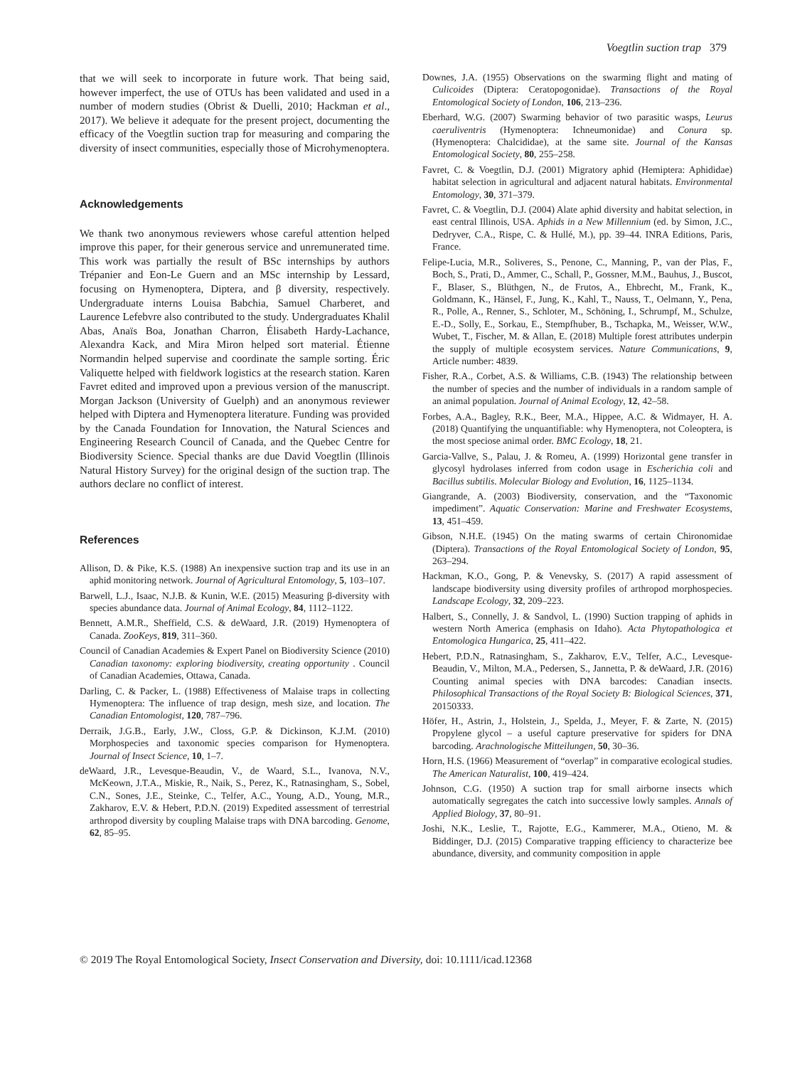Voegtlin suction trap 379
that we will seek to incorporate in future work. That being said, however imperfect, the use of OTUs has been validated and used in a number of modern studies (Obrist & Duelli, 2010; Hackman et al., 2017). We believe it adequate for the present project, documenting the efficacy of the Voegtlin suction trap for measuring and comparing the diversity of insect communities, especially those of Microhymenoptera.
Acknowledgements
We thank two anonymous reviewers whose careful attention helped improve this paper, for their generous service and unremunerated time. This work was partially the result of BSc internships by authors Trépanier and Eon-Le Guern and an MSc internship by Lessard, focusing on Hymenoptera, Diptera, and β diversity, respectively. Undergraduate interns Louisa Babchia, Samuel Charberet, and Laurence Lefebvre also contributed to the study. Undergraduates Khalil Abas, Anaïs Boa, Jonathan Charron, Élisabeth Hardy-Lachance, Alexandra Kack, and Mira Miron helped sort material. Étienne Normandin helped supervise and coordinate the sample sorting. Éric Valiquette helped with fieldwork logistics at the research station. Karen Favret edited and improved upon a previous version of the manuscript. Morgan Jackson (University of Guelph) and an anonymous reviewer helped with Diptera and Hymenoptera literature. Funding was provided by the Canada Foundation for Innovation, the Natural Sciences and Engineering Research Council of Canada, and the Quebec Centre for Biodiversity Science. Special thanks are due David Voegtlin (Illinois Natural History Survey) for the original design of the suction trap. The authors declare no conflict of interest.
References
Allison, D. & Pike, K.S. (1988) An inexpensive suction trap and its use in an aphid monitoring network. Journal of Agricultural Entomology, 5, 103–107.
Barwell, L.J., Isaac, N.J.B. & Kunin, W.E. (2015) Measuring β-diversity with species abundance data. Journal of Animal Ecology, 84, 1112–1122.
Bennett, A.M.R., Sheffield, C.S. & deWaard, J.R. (2019) Hymenoptera of Canada. ZooKeys, 819, 311–360.
Council of Canadian Academies & Expert Panel on Biodiversity Science (2010) Canadian taxonomy: exploring biodiversity, creating opportunity . Council of Canadian Academies, Ottawa, Canada.
Darling, C. & Packer, L. (1988) Effectiveness of Malaise traps in collecting Hymenoptera: The influence of trap design, mesh size, and location. The Canadian Entomologist, 120, 787–796.
Derraik, J.G.B., Early, J.W., Closs, G.P. & Dickinson, K.J.M. (2010) Morphospecies and taxonomic species comparison for Hymenoptera. Journal of Insect Science, 10, 1–7.
deWaard, J.R., Levesque-Beaudin, V., de Waard, S.L., Ivanova, N.V., McKeown, J.T.A., Miskie, R., Naik, S., Perez, K., Ratnasingham, S., Sobel, C.N., Sones, J.E., Steinke, C., Telfer, A.C., Young, A.D., Young, M.R., Zakharov, E.V. & Hebert, P.D.N. (2019) Expedited assessment of terrestrial arthropod diversity by coupling Malaise traps with DNA barcoding. Genome, 62, 85–95.
Downes, J.A. (1955) Observations on the swarming flight and mating of Culicoides (Diptera: Ceratopogonidae). Transactions of the Royal Entomological Society of London, 106, 213–236.
Eberhard, W.G. (2007) Swarming behavior of two parasitic wasps, Leurus caeruliventris (Hymenoptera: Ichneumonidae) and Conura sp. (Hymenoptera: Chalcididae), at the same site. Journal of the Kansas Entomological Society, 80, 255–258.
Favret, C. & Voegtlin, D.J. (2001) Migratory aphid (Hemiptera: Aphididae) habitat selection in agricultural and adjacent natural habitats. Environmental Entomology, 30, 371–379.
Favret, C. & Voegtlin, D.J. (2004) Alate aphid diversity and habitat selection, in east central Illinois, USA. Aphids in a New Millennium (ed. by Simon, J.C., Dedryver, C.A., Rispe, C. & Hullé, M.), pp. 39–44. INRA Editions, Paris, France.
Felipe-Lucia, M.R., Soliveres, S., Penone, C., Manning, P., van der Plas, F., Boch, S., Prati, D., Ammer, C., Schall, P., Gossner, M.M., Bauhus, J., Buscot, F., Blaser, S., Blüthgen, N., de Frutos, A., Ehbrecht, M., Frank, K., Goldmann, K., Hänsel, F., Jung, K., Kahl, T., Nauss, T., Oelmann, Y., Pena, R., Polle, A., Renner, S., Schloter, M., Schöning, I., Schrumpf, M., Schulze, E.-D., Solly, E., Sorkau, E., Stempfhuber, B., Tschapka, M., Weisser, W.W., Wubet, T., Fischer, M. & Allan, E. (2018) Multiple forest attributes underpin the supply of multiple ecosystem services. Nature Communications, 9, Article number: 4839.
Fisher, R.A., Corbet, A.S. & Williams, C.B. (1943) The relationship between the number of species and the number of individuals in a random sample of an animal population. Journal of Animal Ecology, 12, 42–58.
Forbes, A.A., Bagley, R.K., Beer, M.A., Hippee, A.C. & Widmayer, H. A. (2018) Quantifying the unquantifiable: why Hymenoptera, not Coleoptera, is the most speciose animal order. BMC Ecology, 18, 21.
Garcia-Vallve, S., Palau, J. & Romeu, A. (1999) Horizontal gene transfer in glycosyl hydrolases inferred from codon usage in Escherichia coli and Bacillus subtilis. Molecular Biology and Evolution, 16, 1125–1134.
Giangrande, A. (2003) Biodiversity, conservation, and the “Taxonomic impediment”. Aquatic Conservation: Marine and Freshwater Ecosystems, 13, 451–459.
Gibson, N.H.E. (1945) On the mating swarms of certain Chironomidae (Diptera). Transactions of the Royal Entomological Society of London, 95, 263–294.
Hackman, K.O., Gong, P. & Venevsky, S. (2017) A rapid assessment of landscape biodiversity using diversity profiles of arthropod morphospecies. Landscape Ecology, 32, 209–223.
Halbert, S., Connelly, J. & Sandvol, L. (1990) Suction trapping of aphids in western North America (emphasis on Idaho). Acta Phytopathologica et Entomologica Hungarica, 25, 411–422.
Hebert, P.D.N., Ratnasingham, S., Zakharov, E.V., Telfer, A.C., Levesque-Beaudin, V., Milton, M.A., Pedersen, S., Jannetta, P. & deWaard, J.R. (2016) Counting animal species with DNA barcodes: Canadian insects. Philosophical Transactions of the Royal Society B: Biological Sciences, 371, 20150333.
Höfer, H., Astrin, J., Holstein, J., Spelda, J., Meyer, F. & Zarte, N. (2015) Propylene glycol – a useful capture preservative for spiders for DNA barcoding. Arachnologische Mitteilungen, 50, 30–36.
Horn, H.S. (1966) Measurement of “overlap” in comparative ecological studies. The American Naturalist, 100, 419–424.
Johnson, C.G. (1950) A suction trap for small airborne insects which automatically segregates the catch into successive lowly samples. Annals of Applied Biology, 37, 80–91.
Joshi, N.K., Leslie, T., Rajotte, E.G., Kammerer, M.A., Otieno, M. & Biddinger, D.J. (2015) Comparative trapping efficiency to characterize bee abundance, diversity, and community composition in apple
© 2019 The Royal Entomological Society, Insect Conservation and Diversity, doi: 10.1111/icad.12368